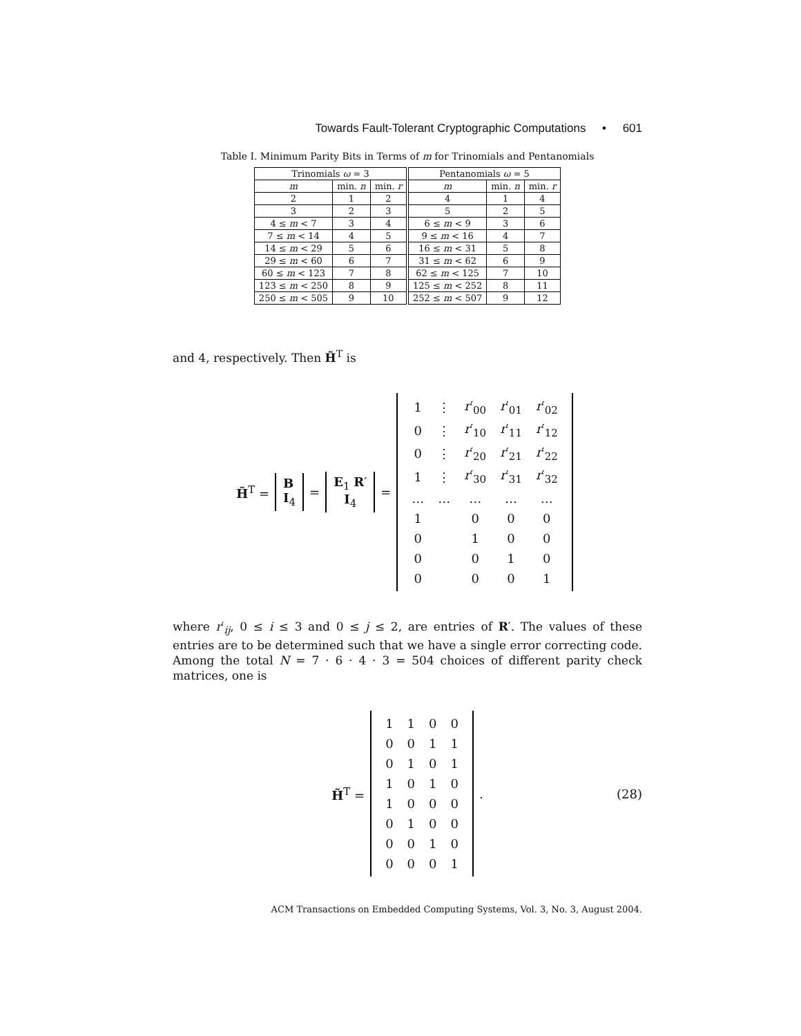Towards Fault-Tolerant Cryptographic Computations • 601
Table I. Minimum Parity Bits in Terms of m for Trinomials and Pentanomials
| Trinomials ω = 3 | | | Pentanomials ω = 5 | | |
| --- | --- | --- | --- | --- | --- |
| m | min. n | min. r | m | min. n | min. r |
| 2 | 1 | 2 | 4 | 1 | 4 |
| 3 | 2 | 3 | 5 | 2 | 5 |
| 4 ≤ m < 7 | 3 | 4 | 6 ≤ m < 9 | 3 | 6 |
| 7 ≤ m < 14 | 4 | 5 | 9 ≤ m < 16 | 4 | 7 |
| 14 ≤ m < 29 | 5 | 6 | 16 ≤ m < 31 | 5 | 8 |
| 29 ≤ m < 60 | 6 | 7 | 31 ≤ m < 62 | 6 | 9 |
| 60 ≤ m < 123 | 7 | 8 | 62 ≤ m < 125 | 7 | 10 |
| 123 ≤ m < 250 | 8 | 9 | 125 ≤ m < 252 | 8 | 11 |
| 250 ≤ m < 505 | 9 | 10 | 252 ≤ m < 507 | 9 | 12 |
and 4, respectively. Then H̃<sup>T</sup> is
H̃<sup>T</sup> =
B
I<sub>4</sub>
=
E<sub>1</sub> R′
I<sub>4</sub>
=
| 1 | ⋮ | r ′<sub>00</sub> | r ′<sub>01</sub> | r ′<sub>02</sub> |
| 0 | ⋮ | r ′<sub>10</sub> | r ′<sub>11</sub> | r ′<sub>12</sub> |
| 0 | ⋮ | r ′<sub>20</sub> | r ′<sub>21</sub> | r ′<sub>22</sub> |
| 1 | ⋮ | r ′<sub>30</sub> | r ′<sub>31</sub> | r ′<sub>32</sub> |
| … | … | … | … | … |
| 1 | | 0 | 0 | 0 |
| 0 | | 1 | 0 | 0 |
| 0 | | 0 | 1 | 0 |
| 0 | | 0 | 0 | 1 |
where r′<sub>ij</sub>, 0 ≤ i ≤ 3 and 0 ≤ j ≤ 2, are entries of R′. The values of these entries are to be determined such that we have a single error correcting code. Among the total N = 7 · 6 · 4 · 3 = 504 choices of different parity check matrices, one is
H̃<sup>T</sup> =
| 1 | 1 | 0 | 0 |
| 0 | 0 | 1 | 1 |
| 0 | 1 | 0 | 1 |
| 1 | 0 | 1 | 0 |
| 1 | 0 | 0 | 0 |
| 0 | 1 | 0 | 0 |
| 0 | 0 | 1 | 0 |
| 0 | 0 | 0 | 1 |
. (28)
ACM Transactions on Embedded Computing Systems, Vol. 3, No. 3, August 2004.